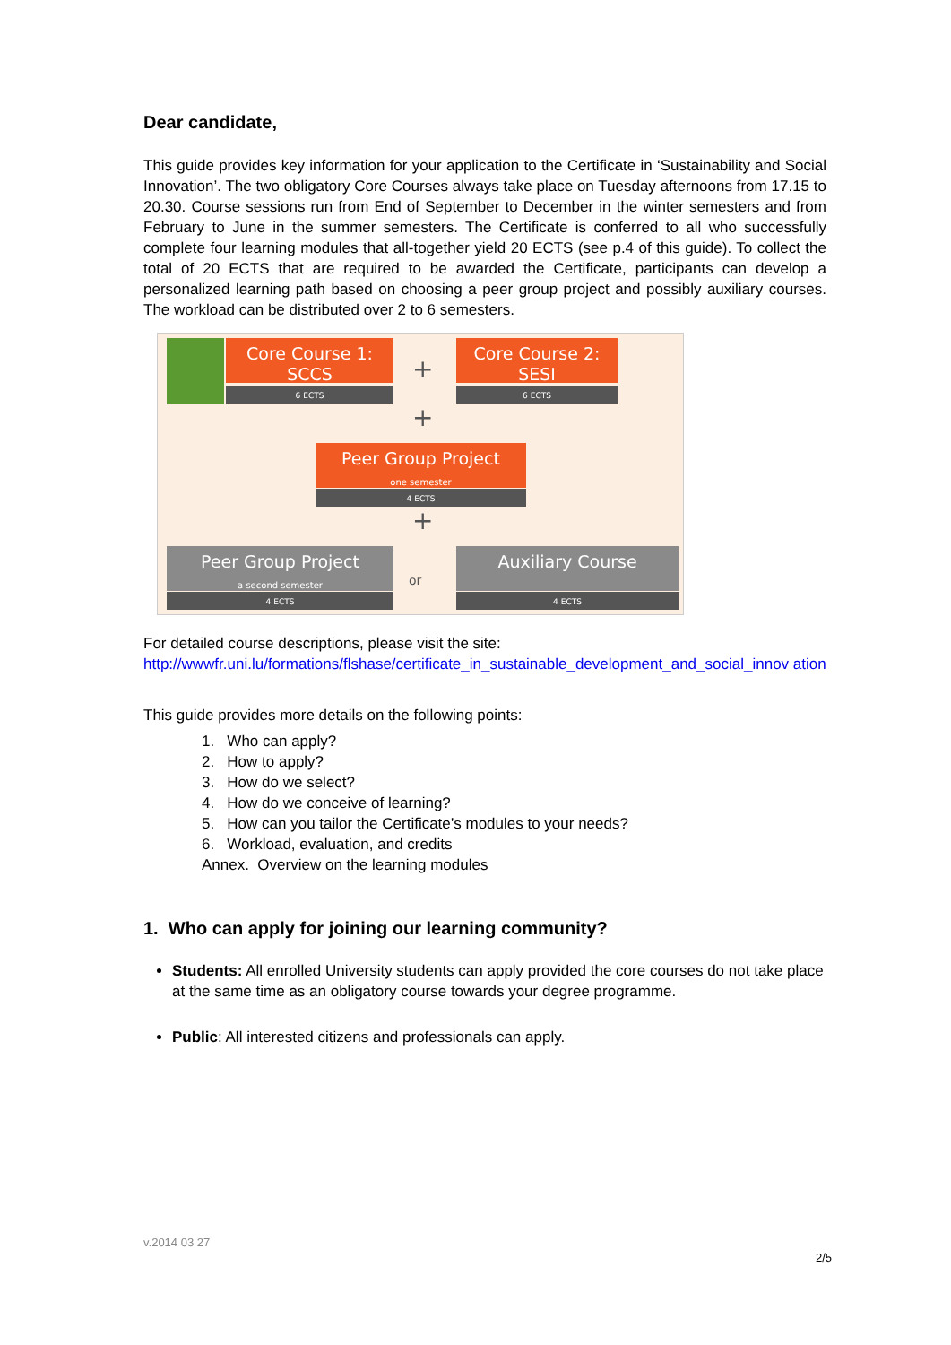Dear candidate,
This guide provides key information for your application to the Certificate in ‘Sustainability and Social Innovation’. The two obligatory Core Courses always take place on Tuesday afternoons from 17.15 to 20.30. Course sessions run from End of September to December in the winter semesters and from February to June in the summer semesters. The Certificate is conferred to all who successfully complete four learning modules that all-together yield 20 ECTS (see p.4 of this guide). To collect the total of 20 ECTS that are required to be awarded the Certificate, participants can develop a personalized learning path based on choosing a peer group project and possibly auxiliary courses. The workload can be distributed over 2 to 6 semesters.
Core Course 1: SCCS
6 ECTS
+
Core Course 2: SESI
6 ECTS
+
Peer Group Project
one semester
4 ECTS
+
Peer Group Project
a second semester
4 ECTS
or
Auxiliary Course
4 ECTS
For detailed course descriptions, please visit the site:
http://wwwfr.uni.lu/formations/flshase/certificate_in_sustainable_development_and_social_innov ation
This guide provides more details on the following points:
1. Who can apply?
2. How to apply?
3. How do we select?
4. How do we conceive of learning?
5. How can you tailor the Certificate’s modules to your needs?
6. Workload, evaluation, and credits
Annex. Overview on the learning modules
1. Who can apply for joining our learning community?
Students: All enrolled University students can apply provided the core courses do not take place at the same time as an obligatory course towards your degree programme.
Public: All interested citizens and professionals can apply.
v.2014 03 27
2/5